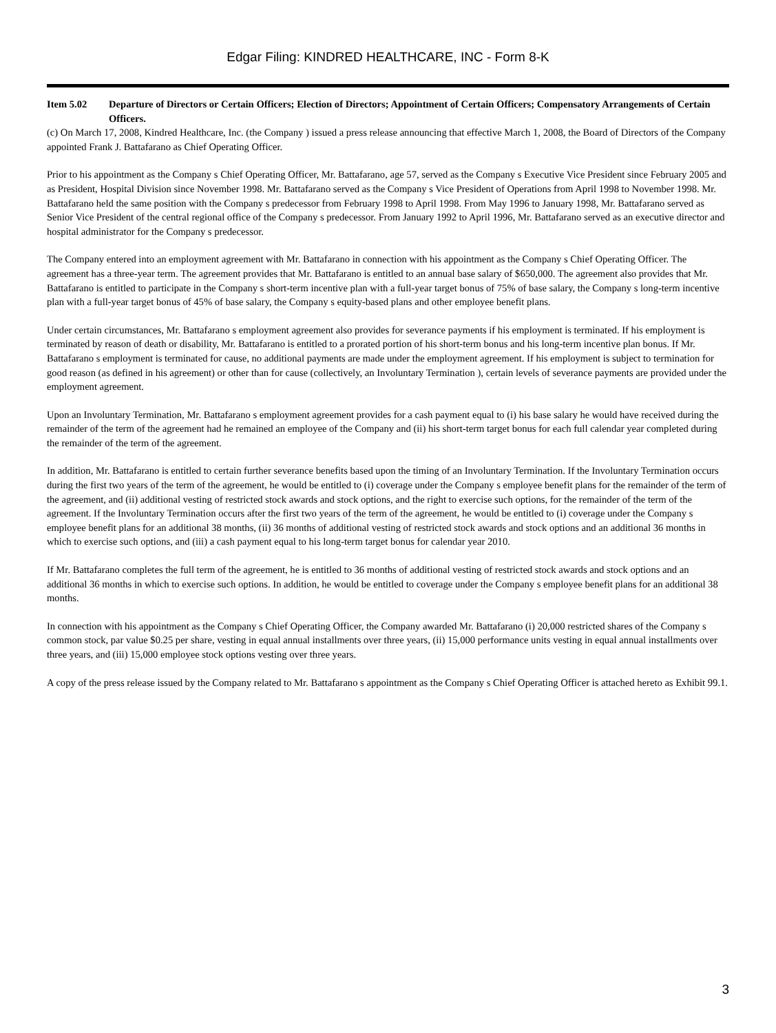Edgar Filing: KINDRED HEALTHCARE, INC - Form 8-K
Item 5.02 Departure of Directors or Certain Officers; Election of Directors; Appointment of Certain Officers; Compensatory Arrangements of Certain Officers.
(c) On March 17, 2008, Kindred Healthcare, Inc. (the Company ) issued a press release announcing that effective March 1, 2008, the Board of Directors of the Company appointed Frank J. Battafarano as Chief Operating Officer.
Prior to his appointment as the Company s Chief Operating Officer, Mr. Battafarano, age 57, served as the Company s Executive Vice President since February 2005 and as President, Hospital Division since November 1998. Mr. Battafarano served as the Company s Vice President of Operations from April 1998 to November 1998. Mr. Battafarano held the same position with the Company s predecessor from February 1998 to April 1998. From May 1996 to January 1998, Mr. Battafarano served as Senior Vice President of the central regional office of the Company s predecessor. From January 1992 to April 1996, Mr. Battafarano served as an executive director and hospital administrator for the Company s predecessor.
The Company entered into an employment agreement with Mr. Battafarano in connection with his appointment as the Company s Chief Operating Officer. The agreement has a three-year term. The agreement provides that Mr. Battafarano is entitled to an annual base salary of $650,000. The agreement also provides that Mr. Battafarano is entitled to participate in the Company s short-term incentive plan with a full-year target bonus of 75% of base salary, the Company s long-term incentive plan with a full-year target bonus of 45% of base salary, the Company s equity-based plans and other employee benefit plans.
Under certain circumstances, Mr. Battafarano s employment agreement also provides for severance payments if his employment is terminated. If his employment is terminated by reason of death or disability, Mr. Battafarano is entitled to a prorated portion of his short-term bonus and his long-term incentive plan bonus. If Mr. Battafarano s employment is terminated for cause, no additional payments are made under the employment agreement. If his employment is subject to termination for good reason (as defined in his agreement) or other than for cause (collectively, an Involuntary Termination ), certain levels of severance payments are provided under the employment agreement.
Upon an Involuntary Termination, Mr. Battafarano s employment agreement provides for a cash payment equal to (i) his base salary he would have received during the remainder of the term of the agreement had he remained an employee of the Company and (ii) his short-term target bonus for each full calendar year completed during the remainder of the term of the agreement.
In addition, Mr. Battafarano is entitled to certain further severance benefits based upon the timing of an Involuntary Termination. If the Involuntary Termination occurs during the first two years of the term of the agreement, he would be entitled to (i) coverage under the Company s employee benefit plans for the remainder of the term of the agreement, and (ii) additional vesting of restricted stock awards and stock options, and the right to exercise such options, for the remainder of the term of the agreement. If the Involuntary Termination occurs after the first two years of the term of the agreement, he would be entitled to (i) coverage under the Company s employee benefit plans for an additional 38 months, (ii) 36 months of additional vesting of restricted stock awards and stock options and an additional 36 months in which to exercise such options, and (iii) a cash payment equal to his long-term target bonus for calendar year 2010.
If Mr. Battafarano completes the full term of the agreement, he is entitled to 36 months of additional vesting of restricted stock awards and stock options and an additional 36 months in which to exercise such options. In addition, he would be entitled to coverage under the Company s employee benefit plans for an additional 38 months.
In connection with his appointment as the Company s Chief Operating Officer, the Company awarded Mr. Battafarano (i) 20,000 restricted shares of the Company s common stock, par value $0.25 per share, vesting in equal annual installments over three years, (ii) 15,000 performance units vesting in equal annual installments over three years, and (iii) 15,000 employee stock options vesting over three years.
A copy of the press release issued by the Company related to Mr. Battafarano s appointment as the Company s Chief Operating Officer is attached hereto as Exhibit 99.1.
3